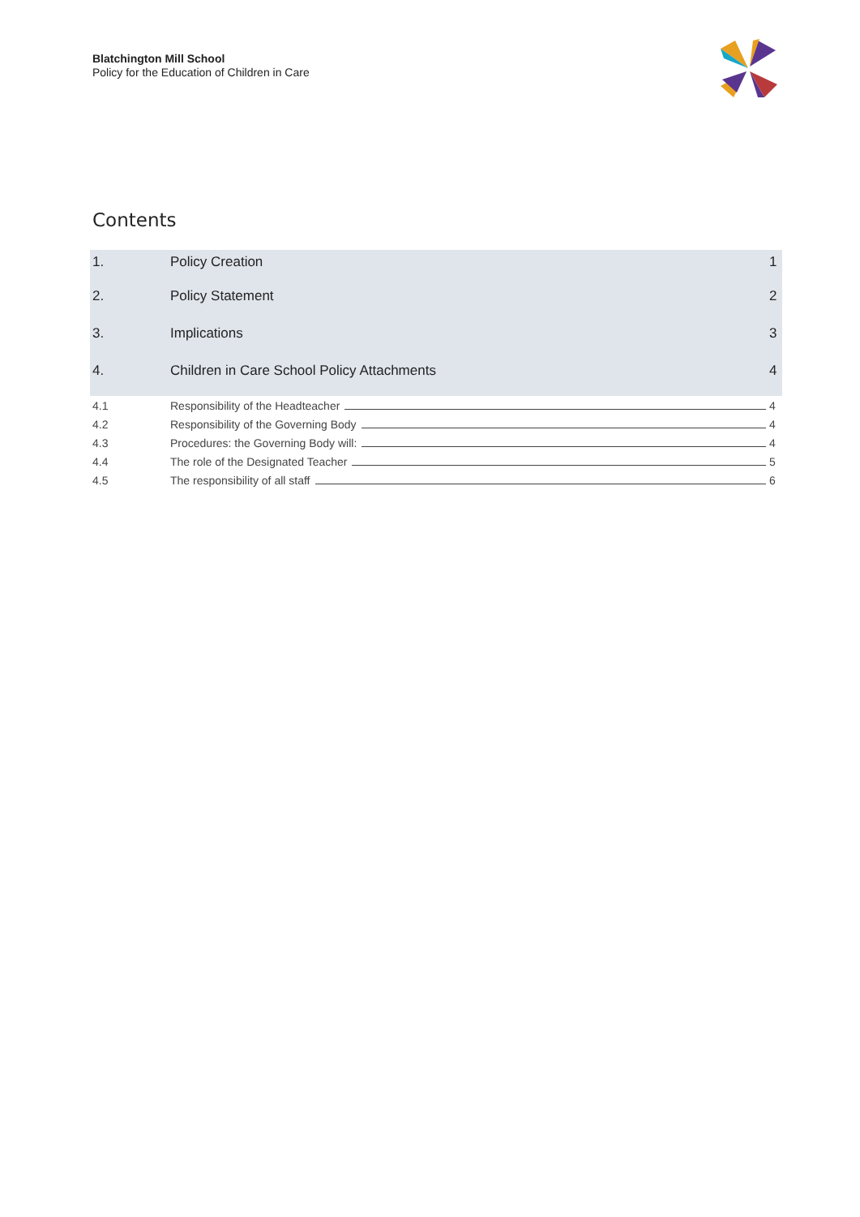Blatchington Mill School
Policy for the Education of Children in Care
Contents
1. Policy Creation 1
2. Policy Statement 2
3. Implications 3
4. Children in Care School Policy Attachments
4
4.1
Responsibility of the Headteacher
4
4.2
Responsibility of the Governing Body
4
4.3
Procedures: the Governing Body will:
4
4.4
The role of the Designated Teacher
5
4.5
The responsibility of all staff
6